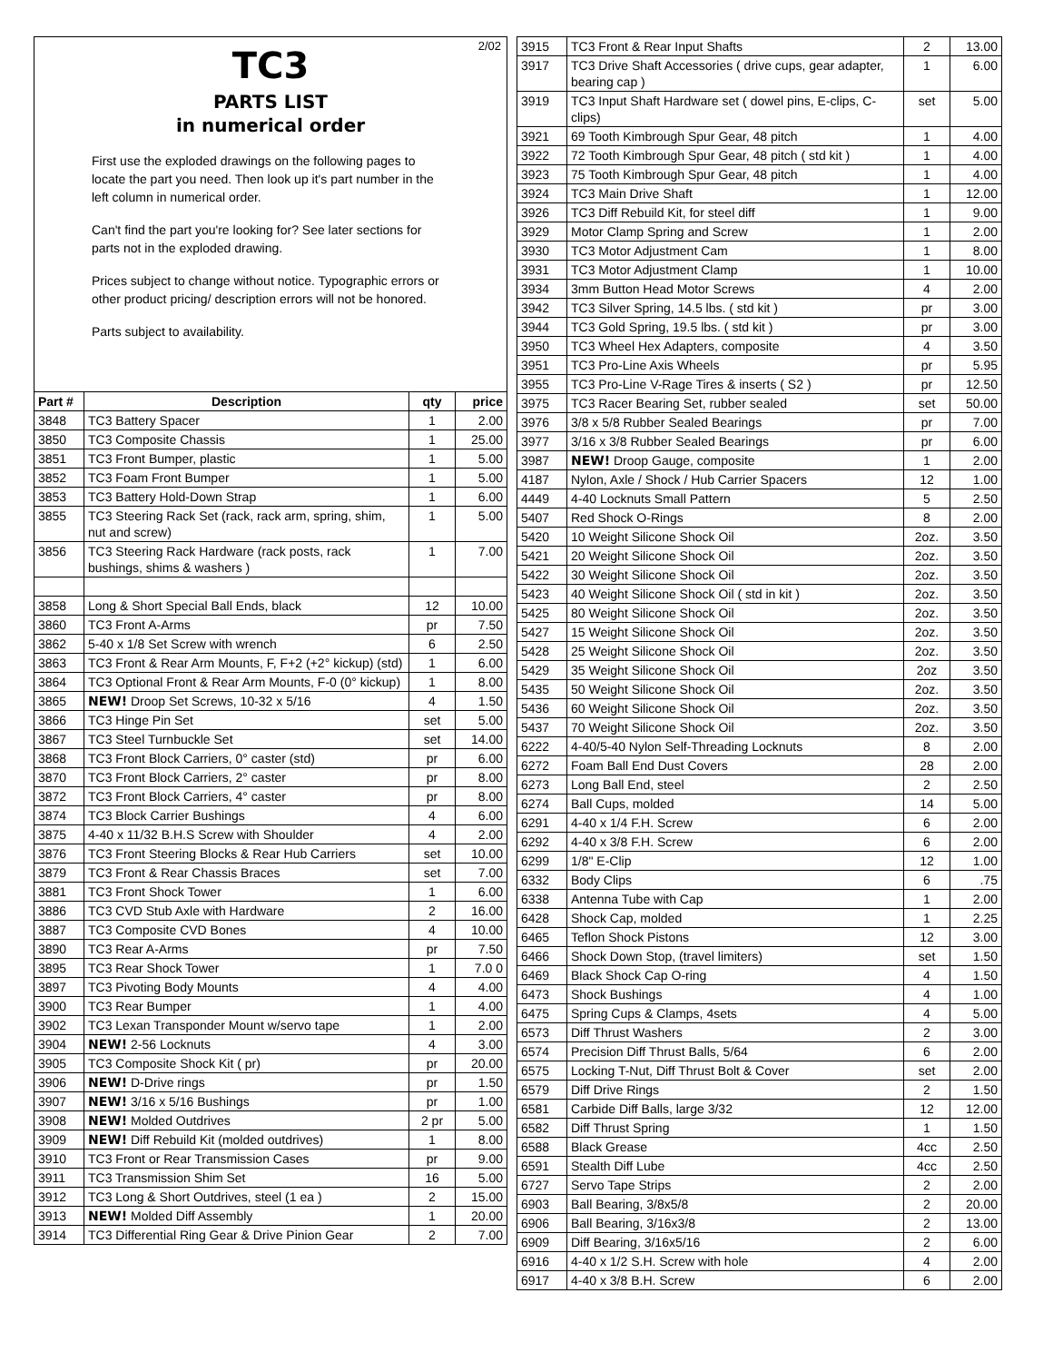2/02
TC3
PARTS LIST
in numerical order
First use the exploded drawings on the following pages to locate the part you need. Then look up it's part number in the left column in numerical order.
Can't find the part you're looking for? See later sections for parts not in the exploded drawing.
Prices subject to change without notice. Typographic errors or other product pricing/ description errors will not be honored.
Parts subject to availability.
| Part # | Description | qty | price |
| --- | --- | --- | --- |
| 3848 | TC3 Battery Spacer | 1 | 2.00 |
| 3850 | TC3 Composite Chassis | 1 | 25.00 |
| 3851 | TC3 Front Bumper, plastic | 1 | 5.00 |
| 3852 | TC3 Foam Front Bumper | 1 | 5.00 |
| 3853 | TC3 Battery Hold-Down Strap | 1 | 6.00 |
| 3855 | TC3 Steering Rack Set (rack, rack arm, spring, shim, nut and screw) | 1 | 5.00 |
| 3856 | TC3 Steering Rack Hardware (rack posts, rack bushings, shims & washers ) | 1 | 7.00 |
| 3858 | Long & Short Special Ball Ends, black | 12 | 10.00 |
| 3860 | TC3 Front A-Arms | pr | 7.50 |
| 3862 | 5-40 x 1/8 Set Screw with wrench | 6 | 2.50 |
| 3863 | TC3 Front & Rear Arm Mounts, F, F+2 (+2° kickup) (std) | 1 | 6.00 |
| 3864 | TC3 Optional Front & Rear Arm Mounts, F-0 (0° kickup) | 1 | 8.00 |
| 3865 | NEW! Droop Set Screws, 10-32 x 5/16 | 4 | 1.50 |
| 3866 | TC3 Hinge Pin Set | set | 5.00 |
| 3867 | TC3 Steel Turnbuckle Set | set | 14.00 |
| 3868 | TC3 Front Block Carriers, 0° caster (std) | pr | 6.00 |
| 3870 | TC3 Front Block Carriers, 2° caster | pr | 8.00 |
| 3872 | TC3 Front Block Carriers, 4° caster | pr | 8.00 |
| 3874 | TC3 Block Carrier Bushings | 4 | 6.00 |
| 3875 | 4-40 x 11/32 B.H.S Screw with Shoulder | 4 | 2.00 |
| 3876 | TC3 Front Steering Blocks & Rear Hub Carriers | set | 10.00 |
| 3879 | TC3 Front & Rear Chassis Braces | set | 7.00 |
| 3881 | TC3 Front Shock Tower | 1 | 6.00 |
| 3886 | TC3 CVD Stub Axle with Hardware | 2 | 16.00 |
| 3887 | TC3 Composite CVD Bones | 4 | 10.00 |
| 3890 | TC3 Rear A-Arms | pr | 7.50 |
| 3895 | TC3 Rear Shock Tower | 1 | 7.0 0 |
| 3897 | TC3 Pivoting Body Mounts | 4 | 4.00 |
| 3900 | TC3 Rear Bumper | 1 | 4.00 |
| 3902 | TC3 Lexan Transponder Mount w/servo tape | 1 | 2.00 |
| 3904 | NEW! 2-56 Locknuts | 4 | 3.00 |
| 3905 | TC3 Composite Shock Kit ( pr) | pr | 20.00 |
| 3906 | NEW! D-Drive rings | pr | 1.50 |
| 3907 | NEW! 3/16 x 5/16 Bushings | pr | 1.00 |
| 3908 | NEW! Molded Outdrives | 2 pr | 5.00 |
| 3909 | NEW! Diff Rebuild Kit (molded outdrives) | 1 | 8.00 |
| 3910 | TC3 Front or Rear Transmission Cases | pr | 9.00 |
| 3911 | TC3 Transmission Shim Set | 16 | 5.00 |
| 3912 | TC3 Long & Short Outdrives, steel (1 ea ) | 2 | 15.00 |
| 3913 | NEW! Molded Diff Assembly | 1 | 20.00 |
| 3914 | TC3 Differential Ring Gear & Drive Pinion Gear | 2 | 7.00 |
| 3915 | TC3 Front & Rear Input Shafts | 2 | 13.00 |
| 3917 | TC3 Drive Shaft Accessories ( drive cups, gear adapter, bearing cap ) | 1 | 6.00 |
| 3919 | TC3 Input Shaft Hardware set ( dowel pins, E-clips, C-clips) | set | 5.00 |
| 3921 | 69 Tooth Kimbrough Spur Gear, 48 pitch | 1 | 4.00 |
| 3922 | 72 Tooth Kimbrough Spur Gear, 48 pitch ( std kit ) | 1 | 4.00 |
| 3923 | 75 Tooth Kimbrough Spur Gear, 48 pitch | 1 | 4.00 |
| 3924 | TC3 Main Drive Shaft | 1 | 12.00 |
| 3926 | TC3 Diff Rebuild Kit, for steel diff | 1 | 9.00 |
| 3929 | Motor Clamp Spring and Screw | 1 | 2.00 |
| 3930 | TC3 Motor Adjustment Cam | 1 | 8.00 |
| 3931 | TC3 Motor Adjustment Clamp | 1 | 10.00 |
| 3934 | 3mm Button Head Motor Screws | 4 | 2.00 |
| 3942 | TC3 Silver Spring, 14.5 lbs. ( std kit ) | pr | 3.00 |
| 3944 | TC3 Gold Spring, 19.5 lbs. ( std kit ) | pr | 3.00 |
| 3950 | TC3 Wheel Hex Adapters, composite | 4 | 3.50 |
| 3951 | TC3 Pro-Line Axis Wheels | pr | 5.95 |
| 3955 | TC3 Pro-Line V-Rage Tires & inserts ( S2 ) | pr | 12.50 |
| 3975 | TC3 Racer Bearing Set, rubber sealed | set | 50.00 |
| 3976 | 3/8 x 5/8 Rubber Sealed Bearings | pr | 7.00 |
| 3977 | 3/16 x 3/8 Rubber Sealed Bearings | pr | 6.00 |
| 3987 | NEW! Droop Gauge, composite | 1 | 2.00 |
| 4187 | Nylon, Axle / Shock / Hub Carrier Spacers | 12 | 1.00 |
| 4449 | 4-40 Locknuts Small Pattern | 5 | 2.50 |
| 5407 | Red Shock O-Rings | 8 | 2.00 |
| 5420 | 10 Weight Silicone Shock Oil | 2oz. | 3.50 |
| 5421 | 20 Weight Silicone Shock Oil | 2oz. | 3.50 |
| 5422 | 30 Weight Silicone Shock Oil | 2oz. | 3.50 |
| 5423 | 40 Weight Silicone Shock Oil ( std in kit ) | 2oz. | 3.50 |
| 5425 | 80 Weight Silicone Shock Oil | 2oz. | 3.50 |
| 5427 | 15 Weight Silicone Shock Oil | 2oz. | 3.50 |
| 5428 | 25 Weight Silicone Shock Oil | 2oz. | 3.50 |
| 5429 | 35 Weight Silicone Shock Oil | 2oz | 3.50 |
| 5435 | 50 Weight Silicone Shock Oil | 2oz. | 3.50 |
| 5436 | 60 Weight Silicone Shock Oil | 2oz. | 3.50 |
| 5437 | 70 Weight Silicone Shock Oil | 2oz. | 3.50 |
| 6222 | 4-40/5-40 Nylon Self-Threading Locknuts | 8 | 2.00 |
| 6272 | Foam Ball End Dust Covers | 28 | 2.00 |
| 6273 | Long Ball End, steel | 2 | 2.50 |
| 6274 | Ball Cups, molded | 14 | 5.00 |
| 6291 | 4-40 x 1/4 F.H. Screw | 6 | 2.00 |
| 6292 | 4-40 x 3/8 F.H. Screw | 6 | 2.00 |
| 6299 | 1/8" E-Clip | 12 | 1.00 |
| 6332 | Body Clips | 6 | .75 |
| 6338 | Antenna Tube with Cap | 1 | 2.00 |
| 6428 | Shock Cap, molded | 1 | 2.25 |
| 6465 | Teflon Shock Pistons | 12 | 3.00 |
| 6466 | Shock Down Stop, (travel limiters) | set | 1.50 |
| 6469 | Black Shock Cap O-ring | 4 | 1.50 |
| 6473 | Shock Bushings | 4 | 1.00 |
| 6475 | Spring Cups & Clamps, 4sets | 4 | 5.00 |
| 6573 | Diff Thrust Washers | 2 | 3.00 |
| 6574 | Precision Diff Thrust Balls, 5/64 | 6 | 2.00 |
| 6575 | Locking T-Nut, Diff Thrust Bolt & Cover | set | 2.00 |
| 6579 | Diff Drive Rings | 2 | 1.50 |
| 6581 | Carbide Diff Balls, large 3/32 | 12 | 12.00 |
| 6582 | Diff Thrust Spring | 1 | 1.50 |
| 6588 | Black Grease | 4cc | 2.50 |
| 6591 | Stealth Diff Lube | 4cc | 2.50 |
| 6727 | Servo Tape Strips | 2 | 2.00 |
| 6903 | Ball Bearing, 3/8x5/8 | 2 | 20.00 |
| 6906 | Ball Bearing, 3/16x3/8 | 2 | 13.00 |
| 6909 | Diff Bearing, 3/16x5/16 | 2 | 6.00 |
| 6916 | 4-40 x 1/2 S.H. Screw with hole | 4 | 2.00 |
| 6917 | 4-40 x 3/8 B.H. Screw | 6 | 2.00 |